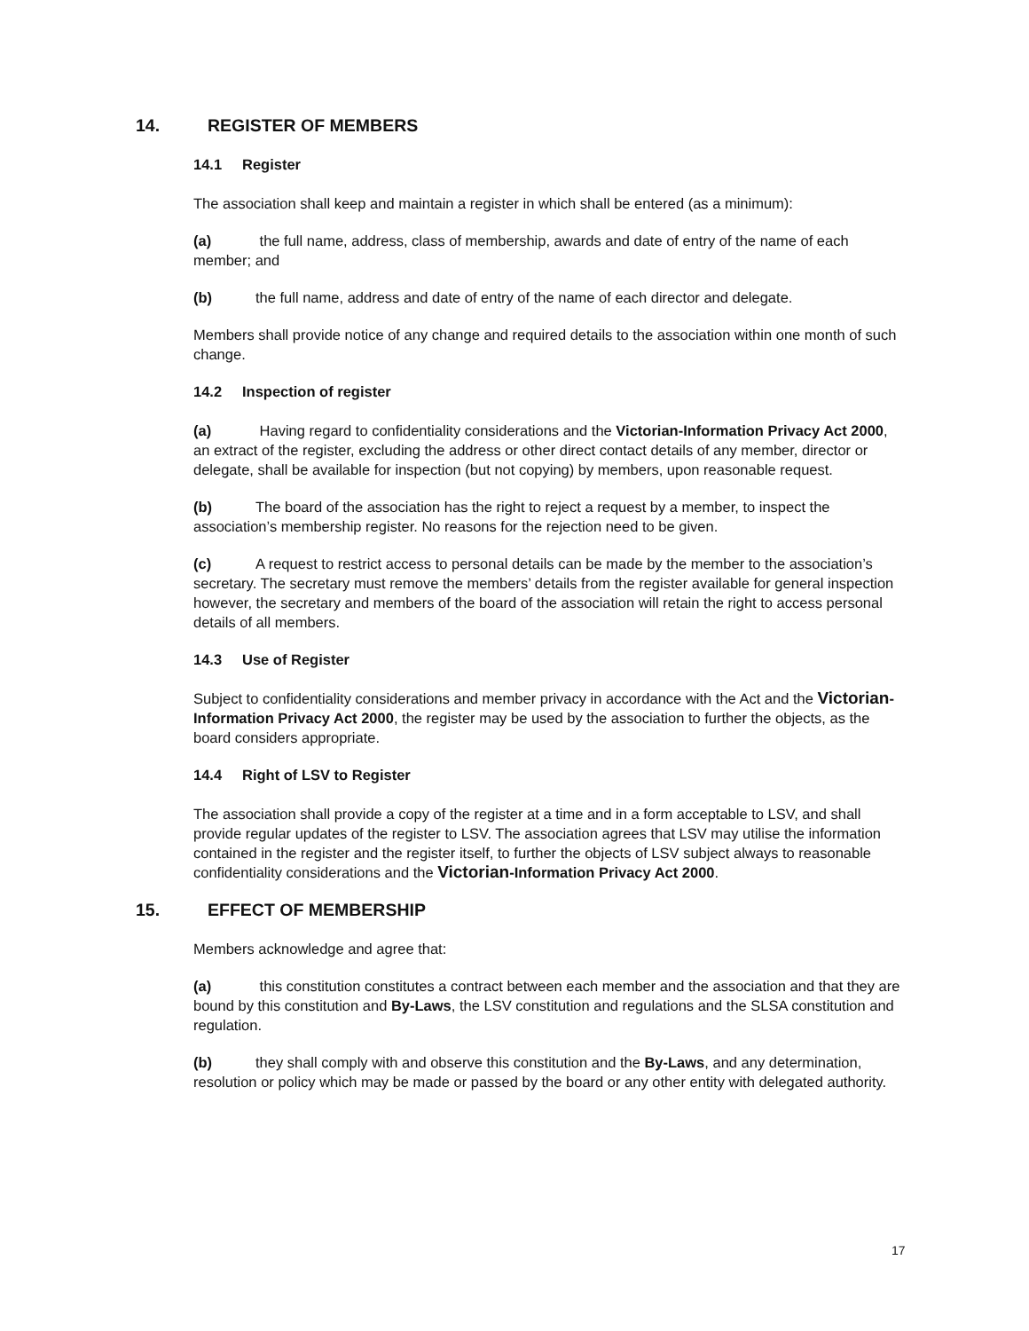14. REGISTER OF MEMBERS
14.1 Register
The association shall keep and maintain a register in which shall be entered (as a minimum):
(a) the full name, address, class of membership, awards and date of entry of the name of each member; and
(b) the full name, address and date of entry of the name of each director and delegate.
Members shall provide notice of any change and required details to the association within one month of such change.
14.2 Inspection of register
(a) Having regard to confidentiality considerations and the Victorian-Information Privacy Act 2000, an extract of the register, excluding the address or other direct contact details of any member, director or delegate, shall be available for inspection (but not copying) by members, upon reasonable request.
(b) The board of the association has the right to reject a request by a member, to inspect the association’s membership register. No reasons for the rejection need to be given.
(c) A request to restrict access to personal details can be made by the member to the association’s secretary. The secretary must remove the members’ details from the register available for general inspection however, the secretary and members of the board of the association will retain the right to access personal details of all members.
14.3 Use of Register
Subject to confidentiality considerations and member privacy in accordance with the Act and the Victorian-Information Privacy Act 2000, the register may be used by the association to further the objects, as the board considers appropriate.
14.4 Right of LSV to Register
The association shall provide a copy of the register at a time and in a form acceptable to LSV, and shall provide regular updates of the register to LSV. The association agrees that LSV may utilise the information contained in the register and the register itself, to further the objects of LSV subject always to reasonable confidentiality considerations and the Victorian-Information Privacy Act 2000.
15. EFFECT OF MEMBERSHIP
Members acknowledge and agree that:
(a) this constitution constitutes a contract between each member and the association and that they are bound by this constitution and By-Laws, the LSV constitution and regulations and the SLSA constitution and regulation.
(b) they shall comply with and observe this constitution and the By-Laws, and any determination, resolution or policy which may be made or passed by the board or any other entity with delegated authority.
17